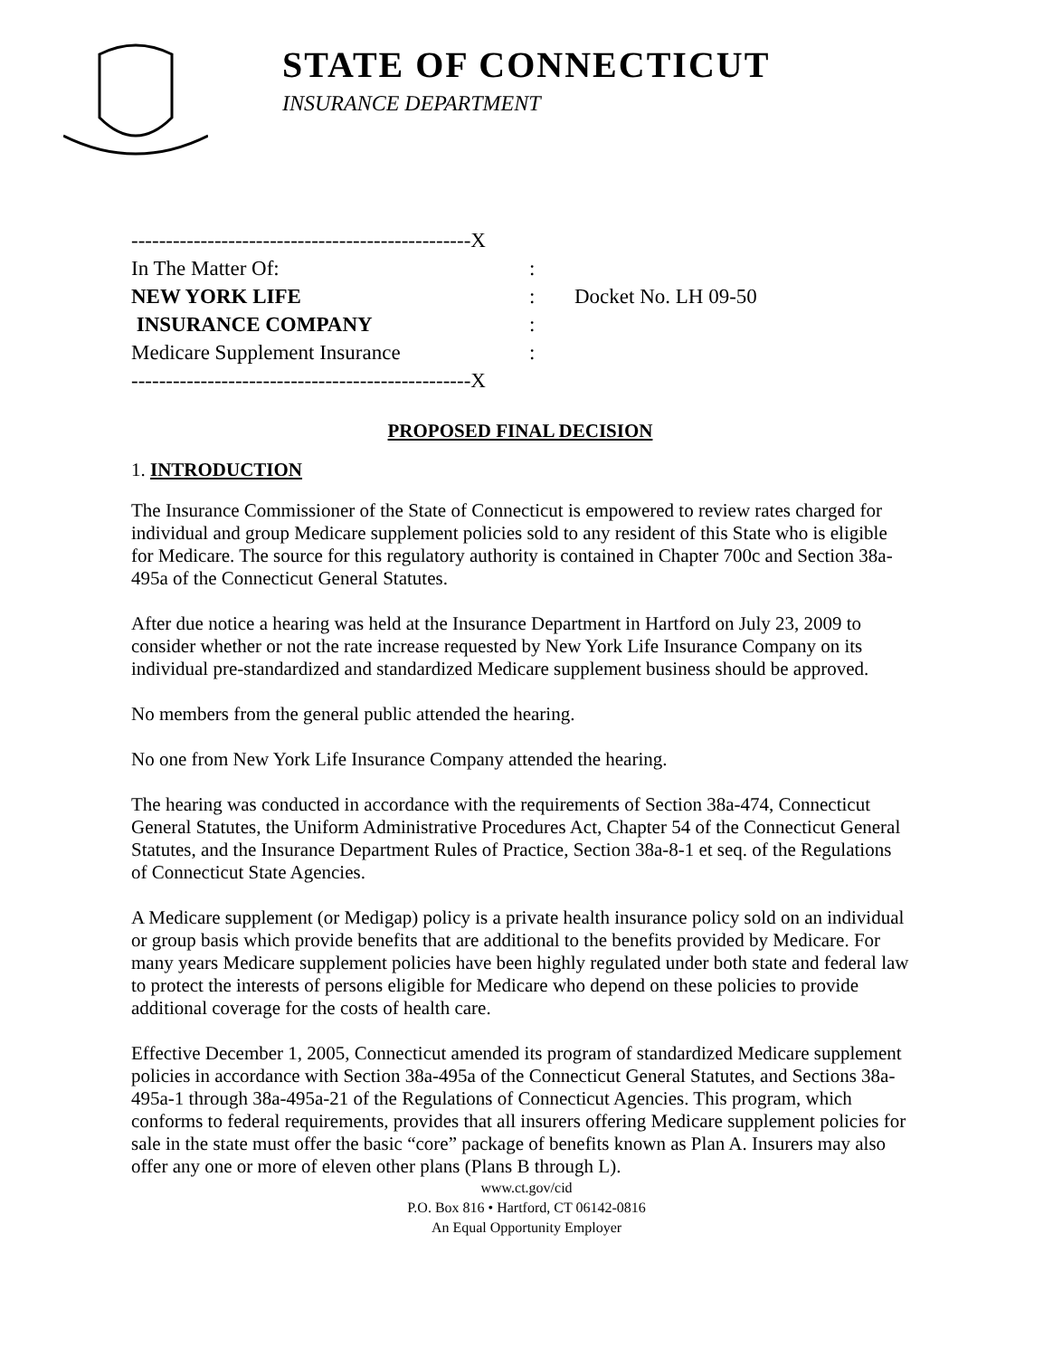STATE OF CONNECTICUT
INSURANCE DEPARTMENT
-------------------------------------------------X
In The Matter Of::
NEW YORK LIFE: Docket No. LH 09-50
INSURANCE COMPANY:
Medicare Supplement Insurance:
-------------------------------------------------X
PROPOSED FINAL DECISION
1. INTRODUCTION
The Insurance Commissioner of the State of Connecticut is empowered to review rates charged for individual and group Medicare supplement policies sold to any resident of this State who is eligible for Medicare. The source for this regulatory authority is contained in Chapter 700c and Section 38a-495a of the Connecticut General Statutes.
After due notice a hearing was held at the Insurance Department in Hartford on July 23, 2009 to consider whether or not the rate increase requested by New York Life Insurance Company on its individual pre-standardized and standardized Medicare supplement business should be approved.
No members from the general public attended the hearing.
No one from New York Life Insurance Company attended the hearing.
The hearing was conducted in accordance with the requirements of Section 38a-474, Connecticut General Statutes, the Uniform Administrative Procedures Act, Chapter 54 of the Connecticut General Statutes, and the Insurance Department Rules of Practice, Section 38a-8-1 et seq. of the Regulations of Connecticut State Agencies.
A Medicare supplement (or Medigap) policy is a private health insurance policy sold on an individual or group basis which provide benefits that are additional to the benefits provided by Medicare. For many years Medicare supplement policies have been highly regulated under both state and federal law to protect the interests of persons eligible for Medicare who depend on these policies to provide additional coverage for the costs of health care.
Effective December 1, 2005, Connecticut amended its program of standardized Medicare supplement policies in accordance with Section 38a-495a of the Connecticut General Statutes, and Sections 38a-495a-1 through 38a-495a-21 of the Regulations of Connecticut Agencies. This program, which conforms to federal requirements, provides that all insurers offering Medicare supplement policies for sale in the state must offer the basic “core” package of benefits known as Plan A. Insurers may also offer any one or more of eleven other plans (Plans B through L).
www.ct.gov/cid
P.O. Box 816 • Hartford, CT 06142-0816
An Equal Opportunity Employer